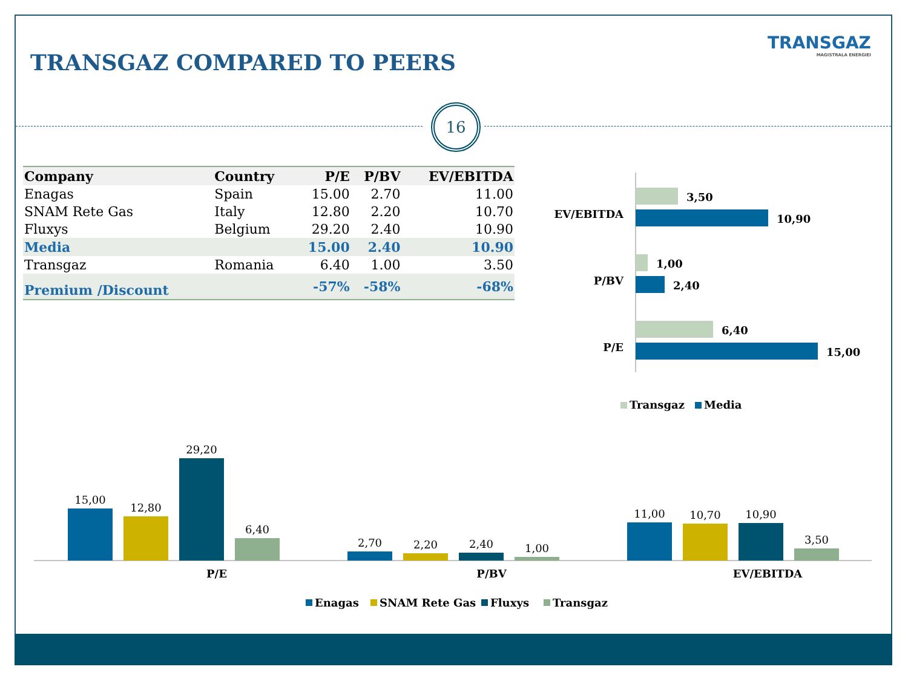TRANSGAZ COMPARED TO PEERS
TRANSGAZ
MAGISTRALA ENERGIEI
16
| Company | Country | P/E | P/BV | EV/EBITDA |
| --- | --- | --- | --- | --- |
| Enagas | Spain | 15.00 | 2.70 | 11.00 |
| SNAM Rete Gas | Italy | 12.80 | 2.20 | 10.70 |
| Fluxys | Belgium | 29.20 | 2.40 | 10.90 |
| Media | | 15.00 | 2.40 | 10.90 |
| Transgaz | Romania | 6.40 | 1.00 | 3.50 |
| Premium /Discount | | -57% | -58% | -68% |
EV/EBITDA
3,50
10,90
P/BV
1,00
2,40
P/E
6,40
15,00
Transgaz
Media
15,00
12,80
29,20
6,40
P/E
2,70
2,20
2,40
1,00
P/BV
11,00
10,70
10,90
3,50
EV/EBITDA
Enagas
SNAM Rete Gas
Fluxys
Transgaz